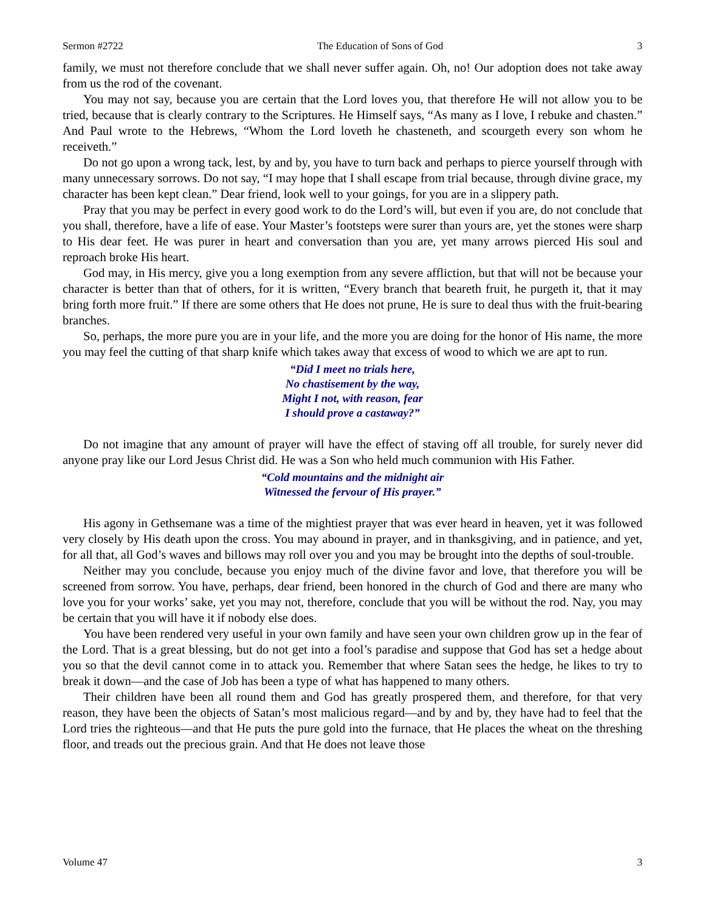Sermon #2722 The Education of Sons of God 3
family, we must not therefore conclude that we shall never suffer again. Oh, no! Our adoption does not take away from us the rod of the covenant.
You may not say, because you are certain that the Lord loves you, that therefore He will not allow you to be tried, because that is clearly contrary to the Scriptures. He Himself says, “As many as I love, I rebuke and chasten.” And Paul wrote to the Hebrews, “Whom the Lord loveth he chasteneth, and scourgeth every son whom he receiveth.”
Do not go upon a wrong tack, lest, by and by, you have to turn back and perhaps to pierce yourself through with many unnecessary sorrows. Do not say, “I may hope that I shall escape from trial because, through divine grace, my character has been kept clean.” Dear friend, look well to your goings, for you are in a slippery path.
Pray that you may be perfect in every good work to do the Lord’s will, but even if you are, do not conclude that you shall, therefore, have a life of ease. Your Master’s footsteps were surer than yours are, yet the stones were sharp to His dear feet. He was purer in heart and conversation than you are, yet many arrows pierced His soul and reproach broke His heart.
God may, in His mercy, give you a long exemption from any severe affliction, but that will not be because your character is better than that of others, for it is written, “Every branch that beareth fruit, he purgeth it, that it may bring forth more fruit.” If there are some others that He does not prune, He is sure to deal thus with the fruit-bearing branches.
So, perhaps, the more pure you are in your life, and the more you are doing for the honor of His name, the more you may feel the cutting of that sharp knife which takes away that excess of wood to which we are apt to run.
“Did I meet no trials here,
No chastisement by the way,
Might I not, with reason, fear
I should prove a castaway?”
Do not imagine that any amount of prayer will have the effect of staving off all trouble, for surely never did anyone pray like our Lord Jesus Christ did. He was a Son who held much communion with His Father.
“Cold mountains and the midnight air
Witnessed the fervour of His prayer.”
His agony in Gethsemane was a time of the mightiest prayer that was ever heard in heaven, yet it was followed very closely by His death upon the cross. You may abound in prayer, and in thanksgiving, and in patience, and yet, for all that, all God’s waves and billows may roll over you and you may be brought into the depths of soul-trouble.
Neither may you conclude, because you enjoy much of the divine favor and love, that therefore you will be screened from sorrow. You have, perhaps, dear friend, been honored in the church of God and there are many who love you for your works’ sake, yet you may not, therefore, conclude that you will be without the rod. Nay, you may be certain that you will have it if nobody else does.
You have been rendered very useful in your own family and have seen your own children grow up in the fear of the Lord. That is a great blessing, but do not get into a fool’s paradise and suppose that God has set a hedge about you so that the devil cannot come in to attack you. Remember that where Satan sees the hedge, he likes to try to break it down—and the case of Job has been a type of what has happened to many others.
Their children have been all round them and God has greatly prospered them, and therefore, for that very reason, they have been the objects of Satan’s most malicious regard—and by and by, they have had to feel that the Lord tries the righteous—and that He puts the pure gold into the furnace, that He places the wheat on the threshing floor, and treads out the precious grain. And that He does not leave those
Volume 47 3